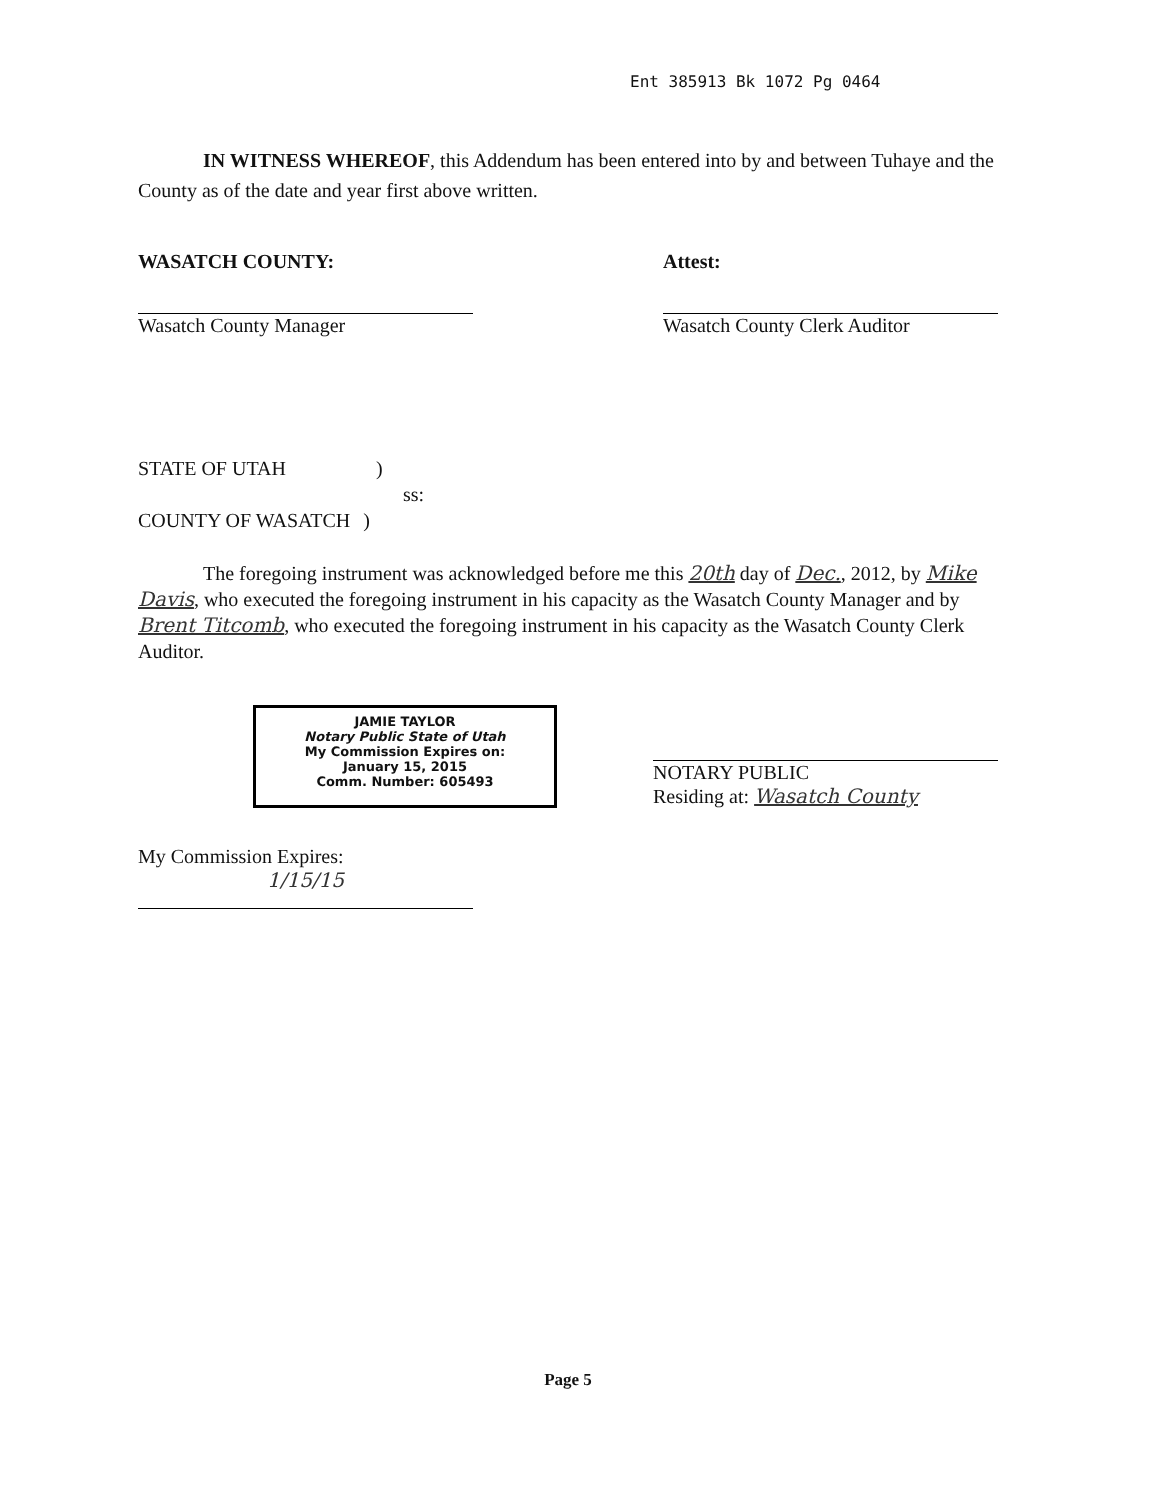Ent 385913 Bk 1072 Pg 0464
IN WITNESS WHEREOF, this Addendum has been entered into by and between Tuhaye and the County as of the date and year first above written.
WASATCH COUNTY:
Wasatch County Manager
Attest:
Wasatch County Clerk Auditor
STATE OF UTAH )
ss:
COUNTY OF WASATCH )
The foregoing instrument was acknowledged before me this 20th day of Dec., 2012, by Mike Davis, who executed the foregoing instrument in his capacity as the Wasatch County Manager and by Brent Titcomb, who executed the foregoing instrument in his capacity as the Wasatch County Clerk Auditor.
JAMIE TAYLOR
Notary Public State of Utah
My Commission Expires on:
January 15, 2015
Comm. Number: 605493
NOTARY PUBLIC
Residing at: Wasatch County
My Commission Expires:
1/15/15
Page 5